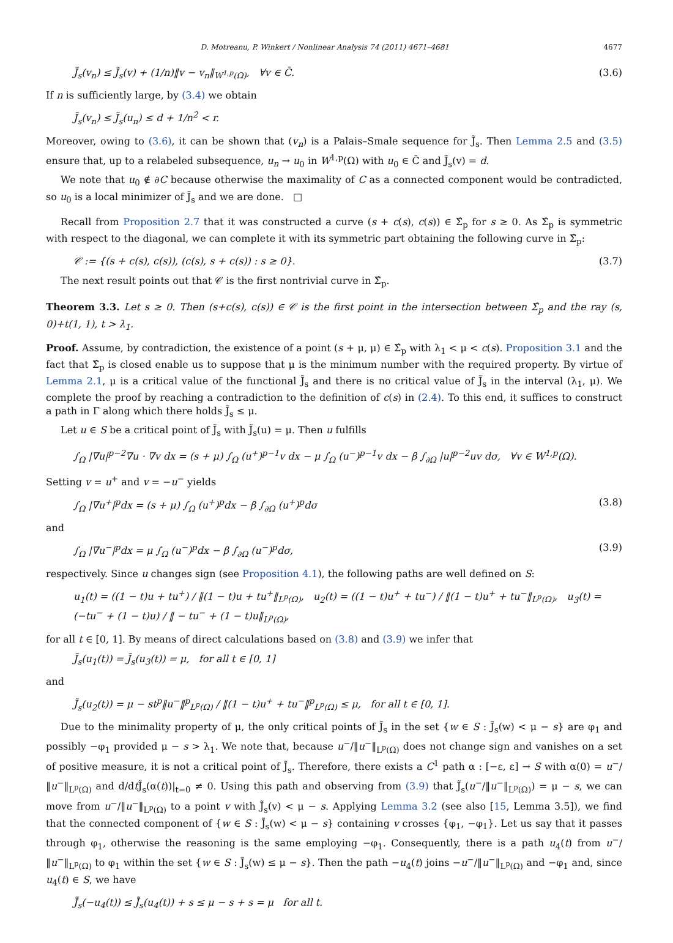D. Motreanu, P. Winkert / Nonlinear Analysis 74 (2011) 4671–4681 4677
J̃<sub>s</sub>(v<sub>n</sub>) ≤ J̃<sub>s</sub>(v) + (1/n)‖v − v<sub>n</sub>‖<sub>W<sup>1,p</sup>(Ω)</sub>, ∀v ∈ C̄. (3.6)
If n is sufficiently large, by (3.4) we obtain
J̃<sub>s</sub>(v<sub>n</sub>) ≤ J̃<sub>s</sub>(u<sub>n</sub>) ≤ d + 1/n<sup>2</sup> < r.
Moreover, owing to (3.6), it can be shown that (v<sub>n</sub>) is a Palais–Smale sequence for J̃<sub>s</sub>. Then Lemma 2.5 and (3.5) ensure that, up to a relabeled subsequence, u<sub>n</sub> → u<sub>0</sub> in W<sup>1,p</sup>(Ω) with u<sub>0</sub> ∈ C̄ and J̃<sub>s</sub>(v) = d.
We note that u<sub>0</sub> ∉ ∂C because otherwise the maximality of C as a connected component would be contradicted, so u<sub>0</sub> is a local minimizer of J̃<sub>s</sub> and we are done. □
Recall from Proposition 2.7 that it was constructed a curve (s + c(s), c(s)) ∈ Σ̂<sub>p</sub> for s ≥ 0. As Σ̂<sub>p</sub> is symmetric with respect to the diagonal, we can complete it with its symmetric part obtaining the following curve in Σ̂<sub>p</sub>:
𝒞 := {(s + c(s), c(s)), (c(s), s + c(s)) : s ≥ 0}. (3.7)
The next result points out that 𝒞 is the first nontrivial curve in Σ̂<sub>p</sub>.
Theorem 3.3. Let s ≥ 0. Then (s+c(s), c(s)) ∈ 𝒞 is the first point in the intersection between Σ̂<sub>p</sub> and the ray (s, 0)+t(1, 1), t > λ<sub>1</sub>.
Proof. Assume, by contradiction, the existence of a point (s + μ, μ) ∈ Σ̂<sub>p</sub> with λ<sub>1</sub> < μ < c(s). Proposition 3.1 and the fact that Σ̂<sub>p</sub> is closed enable us to suppose that μ is the minimum number with the required property. By virtue of Lemma 2.1, μ is a critical value of the functional J̃<sub>s</sub> and there is no critical value of J̃<sub>s</sub> in the interval (λ<sub>1</sub>, μ). We complete the proof by reaching a contradiction to the definition of c(s) in (2.4). To this end, it suffices to construct a path in Γ along which there holds J̃<sub>s</sub> ≤ μ.
Let u ∈ S be a critical point of J̃<sub>s</sub> with J̃<sub>s</sub>(u) = μ. Then u fulfills
∫<sub>Ω</sub> |∇u|<sup>p−2</sup>∇u · ∇v dx = (s + μ) ∫<sub>Ω</sub> (u<sup>+</sup>)<sup>p−1</sup>v dx − μ ∫<sub>Ω</sub> (u<sup>−</sup>)<sup>p−1</sup>v dx − β ∫<sub>∂Ω</sub> |u|<sup>p−2</sup>uv dσ, ∀v ∈ W<sup>1,p</sup>(Ω).
Setting v = u<sup>+</sup> and v = −u<sup>−</sup> yields
∫<sub>Ω</sub> |∇u<sup>+</sup>|<sup>p</sup>dx = (s + μ) ∫<sub>Ω</sub> (u<sup>+</sup>)<sup>p</sup>dx − β ∫<sub>∂Ω</sub> (u<sup>+</sup>)<sup>p</sup>dσ (3.8)
and
∫<sub>Ω</sub> |∇u<sup>−</sup>|<sup>p</sup>dx = μ ∫<sub>Ω</sub> (u<sup>−</sup>)<sup>p</sup>dx − β ∫<sub>∂Ω</sub> (u<sup>−</sup>)<sup>p</sup>dσ, (3.9)
respectively. Since u changes sign (see Proposition 4.1), the following paths are well defined on S:
u<sub>1</sub>(t) = ((1 − t)u + tu<sup>+</sup>) / ‖(1 − t)u + tu<sup>+</sup>‖<sub>L<sup>p</sup>(Ω)</sub>, u<sub>2</sub>(t) = ((1 − t)u<sup>+</sup> + tu<sup>−</sup>) / ‖(1 − t)u<sup>+</sup> + tu<sup>−</sup>‖<sub>L<sup>p</sup>(Ω)</sub>, u<sub>3</sub>(t) = (−tu<sup>−</sup> + (1 − t)u) / ‖ − tu<sup>−</sup> + (1 − t)u‖<sub>L<sup>p</sup>(Ω)</sub>,
for all t ∈ [0, 1]. By means of direct calculations based on (3.8) and (3.9) we infer that
J̃<sub>s</sub>(u<sub>1</sub>(t)) = J̃<sub>s</sub>(u<sub>3</sub>(t)) = μ, for all t ∈ [0, 1]
and
J̃<sub>s</sub>(u<sub>2</sub>(t)) = μ − st<sup>p</sup>‖u<sup>−</sup>‖<sup>p</sup><sub>L<sup>p</sup>(Ω)</sub> / ‖(1 − t)u<sup>+</sup> + tu<sup>−</sup>‖<sup>p</sup><sub>L<sup>p</sup>(Ω)</sub> ≤ μ, for all t ∈ [0, 1].
Due to the minimality property of μ, the only critical points of J̃<sub>s</sub> in the set {w ∈ S : J̃<sub>s</sub>(w) < μ − s} are φ<sub>1</sub> and possibly −φ<sub>1</sub> provided μ − s > λ<sub>1</sub>. We note that, because u<sup>−</sup>/‖u<sup>−</sup>‖<sub>L<sup>p</sup>(Ω)</sub> does not change sign and vanishes on a set of positive measure, it is not a critical point of J̃<sub>s</sub>. Therefore, there exists a C<sup>1</sup> path α : [−ε, ε] → S with α(0) = u<sup>−</sup>/‖u<sup>−</sup>‖<sub>L<sup>p</sup>(Ω)</sub> and d/dt J̃<sub>s</sub>(α(t))|<sub>t=0</sub> ≠ 0. Using this path and observing from (3.9) that J̃<sub>s</sub>(u<sup>−</sup>/‖u<sup>−</sup>‖<sub>L<sup>p</sup>(Ω)</sub>) = μ − s, we can move from u<sup>−</sup>/‖u<sup>−</sup>‖<sub>L<sup>p</sup>(Ω)</sub> to a point v with J̃<sub>s</sub>(v) < μ − s. Applying Lemma 3.2 (see also [15, Lemma 3.5]), we find that the connected component of {w ∈ S : J̃<sub>s</sub>(w) < μ − s} containing v crosses {φ<sub>1</sub>, −φ<sub>1</sub>}. Let us say that it passes through φ<sub>1</sub>, otherwise the reasoning is the same employing −φ<sub>1</sub>. Consequently, there is a path u<sub>4</sub>(t) from u<sup>−</sup>/‖u<sup>−</sup>‖<sub>L<sup>p</sup>(Ω)</sub> to φ<sub>1</sub> within the set {w ∈ S : J̃<sub>s</sub>(w) ≤ μ − s}. Then the path −u<sub>4</sub>(t) joins −u<sup>−</sup>/‖u<sup>−</sup>‖<sub>L<sup>p</sup>(Ω)</sub> and −φ<sub>1</sub> and, since u<sub>4</sub>(t) ∈ S, we have
J̃<sub>s</sub>(−u<sub>4</sub>(t)) ≤ J̃<sub>s</sub>(u<sub>4</sub>(t)) + s ≤ μ − s + s = μ for all t.